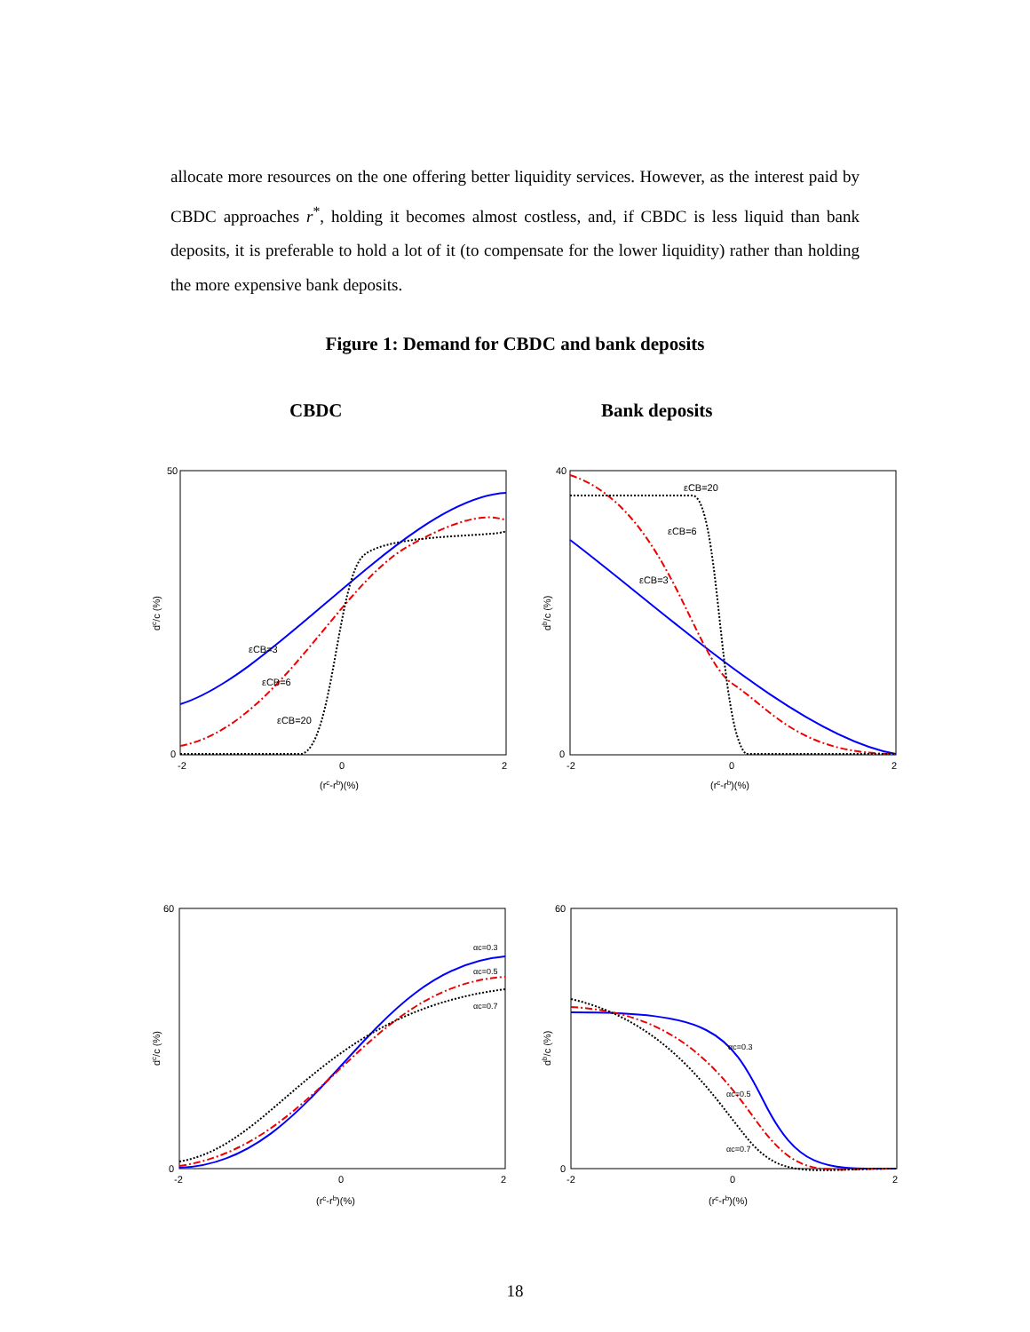allocate more resources on the one offering better liquidity services. However, as the interest paid by CBDC approaches r<sup>*</sup>, holding it becomes almost costless, and, if CBDC is less liquid than bank deposits, it is preferable to hold a lot of it (to compensate for the lower liquidity) rather than holding the more expensive bank deposits.
Figure 1: Demand for CBDC and bank deposits
CBDC Bank deposits
dc/c (%)
(rc-rb)(%)
-2
0
2
50
0
εCB=3
εCB=6
εCB=20
db/c (%)
(rc-rb)(%)
-2
0
2
40
0
εCB=20
εCB=6
εCB=3
dc/c (%)
(rc-rb)(%)
-2
0
2
60
0
αc=0.3
αc=0.5
αc=0.7
db/c (%)
(rc-rb)(%)
-2
0
2
60
0
αc=0.3
αc=0.5
αc=0.7
18